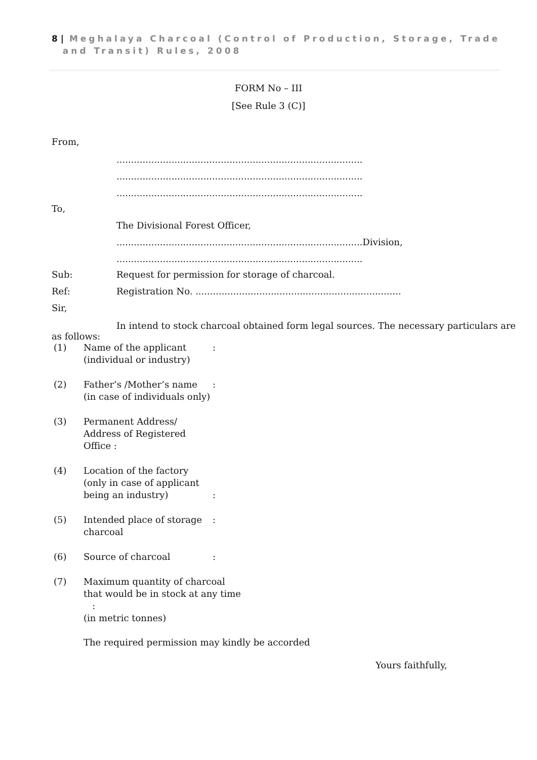8 | Meghalaya Charcoal (Control of Production, Storage, Trade
and Transit) Rules, 2008
FORM No – III
[See Rule 3 (C)]
From,
.....................................................................................
.....................................................................................
.....................................................................................
To,
The Divisional Forest Officer,
.....................................................................................Division,
.....................................................................................
Sub: Request for permission for storage of charcoal.
Ref: Registration No. .......................................................................
Sir,
In intend to stock charcoal obtained form legal sources. The necessary particulars are
as follows:
(1) Name of the applicant
(individual or industry):
(2) Father’s /Mother’s name
(in case of individuals only):
(3) Permanent Address/
Address of Registered Office :
(4) Location of the factory
(only in case of applicant
being an industry)
:
(5) Intended place of storage
charcoal:
(6) Source of charcoal:
(7) Maximum quantity of charcoal
that would be in stock at any time :
(in metric tonnes)
The required permission may kindly be accorded
Yours faithfully,